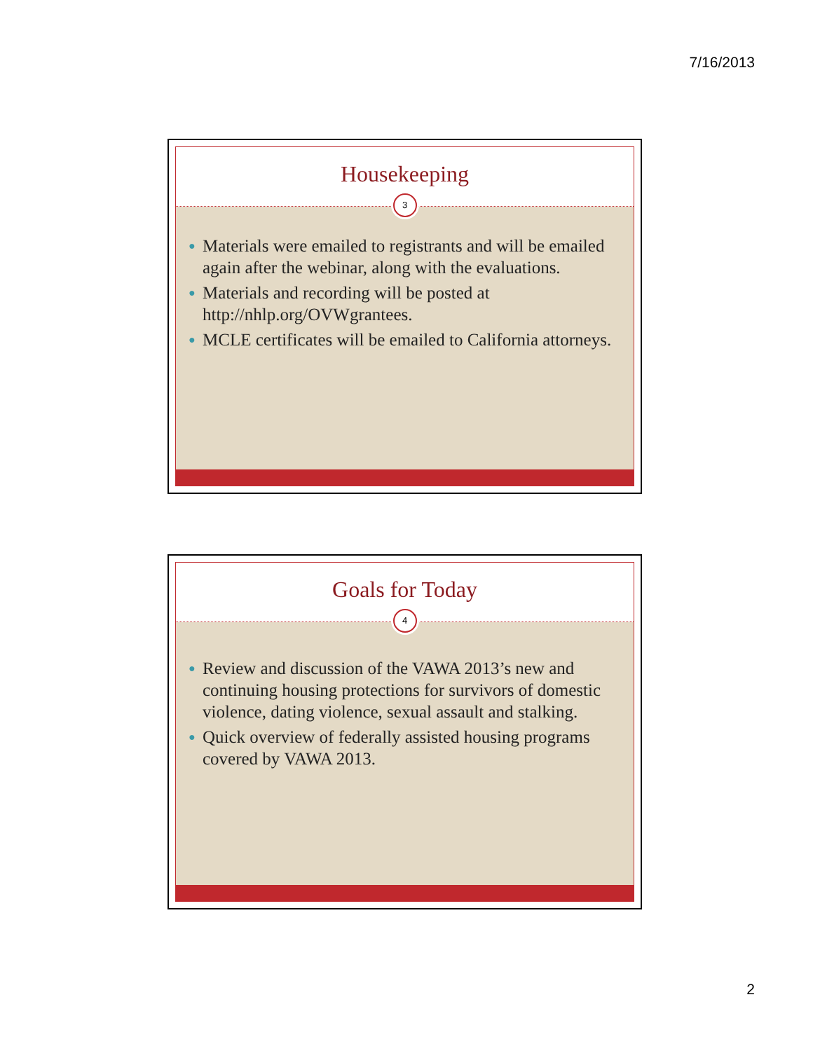7/16/2013
Housekeeping
3
● Materials were emailed to registrants and will be emailed again after the webinar, along with the evaluations.
● Materials and recording will be posted at http://nhlp.org/OVWgrantees.
● MCLE certificates will be emailed to California attorneys.
Goals for Today
4
● Review and discussion of the VAWA 2013’s new and continuing housing protections for survivors of domestic violence, dating violence, sexual assault and stalking.
● Quick overview of federally assisted housing programs covered by VAWA 2013.
2